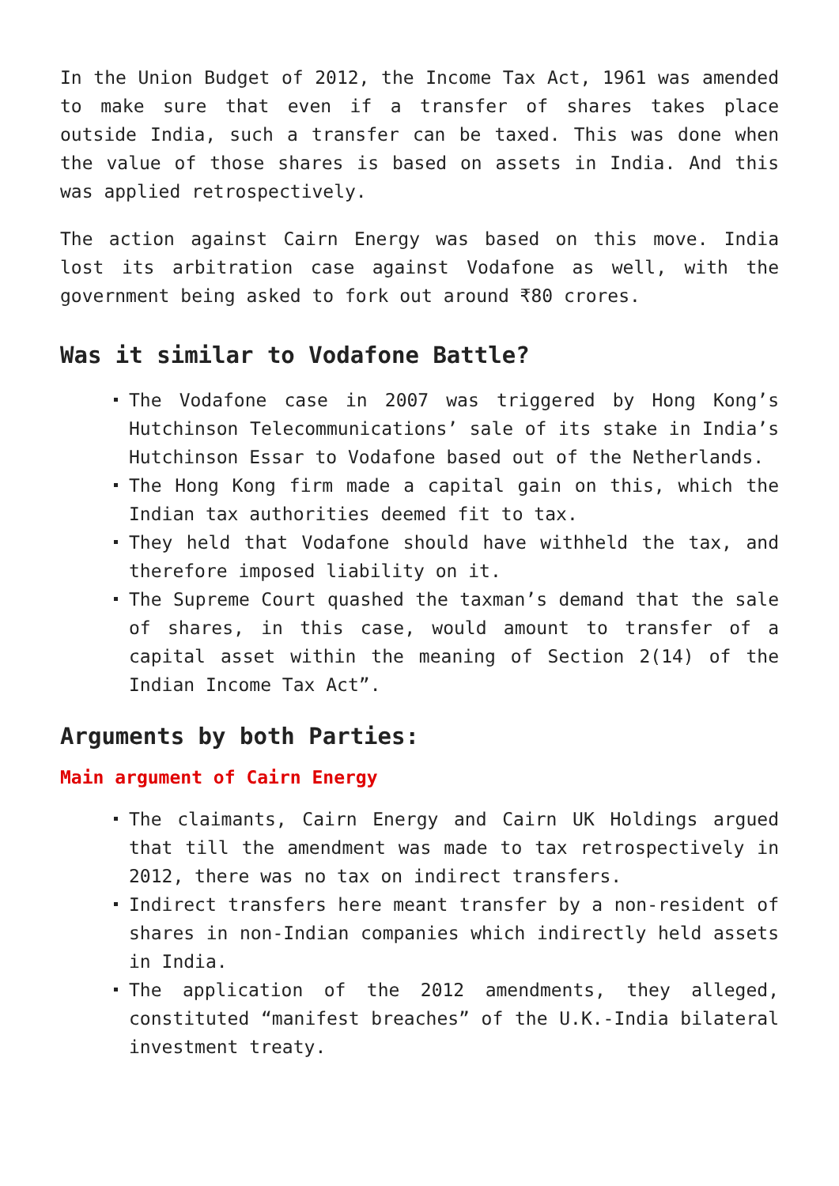In the Union Budget of 2012, the Income Tax Act, 1961 was amended to make sure that even if a transfer of shares takes place outside India, such a transfer can be taxed. This was done when the value of those shares is based on assets in India. And this was applied retrospectively.
The action against Cairn Energy was based on this move. India lost its arbitration case against Vodafone as well, with the government being asked to fork out around ₹80 crores.
Was it similar to Vodafone Battle?
The Vodafone case in 2007 was triggered by Hong Kong’s Hutchinson Telecommunications’ sale of its stake in India’s Hutchinson Essar to Vodafone based out of the Netherlands.
The Hong Kong firm made a capital gain on this, which the Indian tax authorities deemed fit to tax.
They held that Vodafone should have withheld the tax, and therefore imposed liability on it.
The Supreme Court quashed the taxman’s demand that the sale of shares, in this case, would amount to transfer of a capital asset within the meaning of Section 2(14) of the Indian Income Tax Act”.
Arguments by both Parties:
Main argument of Cairn Energy
The claimants, Cairn Energy and Cairn UK Holdings argued that till the amendment was made to tax retrospectively in 2012, there was no tax on indirect transfers.
Indirect transfers here meant transfer by a non-resident of shares in non-Indian companies which indirectly held assets in India.
The application of the 2012 amendments, they alleged, constituted “manifest breaches” of the U.K.-India bilateral investment treaty.